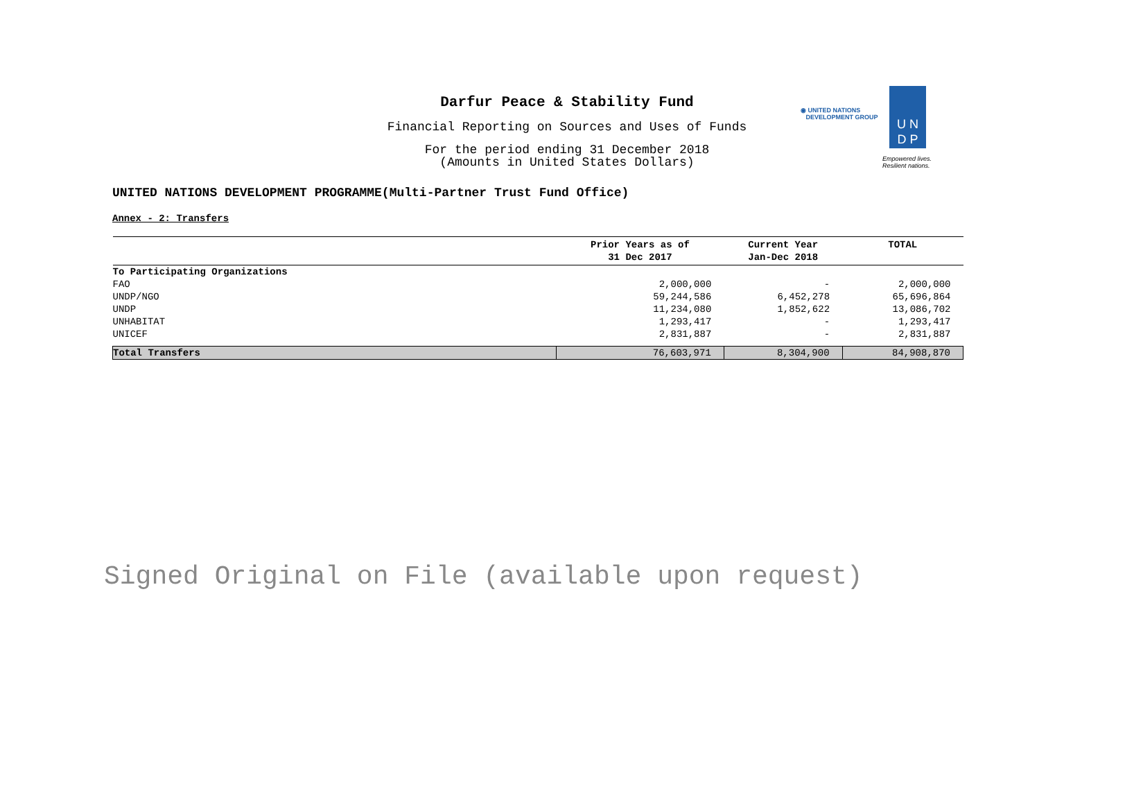Darfur Peace & Stability Fund
Financial Reporting on Sources and Uses of Funds
For the period ending 31 December 2018
(Amounts in United States Dollars)
◉ UNITED NATIONS
DEVELOPMENT GROUP
U N
D P
Empowered lives.
Resilient nations.
UNITED NATIONS DEVELOPMENT PROGRAMME(Multi-Partner Trust Fund Office)
Annex - 2: Transfers
| | Prior Years as of 31 Dec 2017 | Current Year Jan-Dec 2018 | TOTAL |
| --- | --- | --- | --- |
| To Participating Organizations | | | |
| FAO | 2,000,000 | - | 2,000,000 |
| UNDP/NGO | 59,244,586 | 6,452,278 | 65,696,864 |
| UNDP | 11,234,080 | 1,852,622 | 13,086,702 |
| UNHABITAT | 1,293,417 | - | 1,293,417 |
| UNICEF | 2,831,887 | - | 2,831,887 |
| Total Transfers | 76,603,971 | 8,304,900 | 84,908,870 |
Signed Original on File (available upon request)